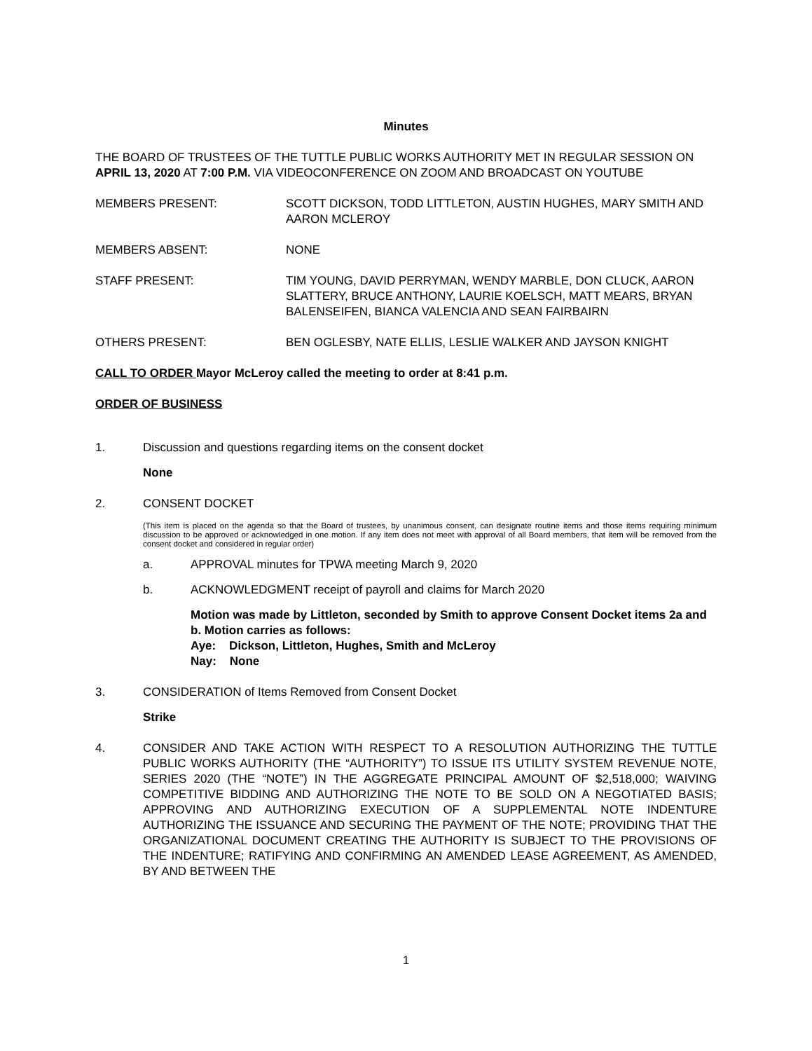Minutes
THE BOARD OF TRUSTEES OF THE TUTTLE PUBLIC WORKS AUTHORITY MET IN REGULAR SESSION ON APRIL 13, 2020 AT 7:00 P.M. VIA VIDEOCONFERENCE ON ZOOM AND BROADCAST ON YOUTUBE
MEMBERS PRESENT: SCOTT DICKSON, TODD LITTLETON, AUSTIN HUGHES, MARY SMITH AND AARON MCLEROY
MEMBERS ABSENT: NONE
STAFF PRESENT: TIM YOUNG, DAVID PERRYMAN, WENDY MARBLE, DON CLUCK, AARON SLATTERY, BRUCE ANTHONY, LAURIE KOELSCH, MATT MEARS, BRYAN BALENSEIFEN, BIANCA VALENCIA AND SEAN FAIRBAIRN
OTHERS PRESENT: BEN OGLESBY, NATE ELLIS, LESLIE WALKER AND JAYSON KNIGHT
CALL TO ORDER Mayor McLeroy called the meeting to order at 8:41 p.m.
ORDER OF BUSINESS
1. Discussion and questions regarding items on the consent docket
None
2. CONSENT DOCKET
(This item is placed on the agenda so that the Board of trustees, by unanimous consent, can designate routine items and those items requiring minimum discussion to be approved or acknowledged in one motion. If any item does not meet with approval of all Board members, that item will be removed from the consent docket and considered in regular order)
a. APPROVAL minutes for TPWA meeting March 9, 2020
b. ACKNOWLEDGMENT receipt of payroll and claims for March 2020
Motion was made by Littleton, seconded by Smith to approve Consent Docket items 2a and b. Motion carries as follows:
Aye: Dickson, Littleton, Hughes, Smith and McLeroy
Nay: None
3. CONSIDERATION of Items Removed from Consent Docket
Strike
4. CONSIDER AND TAKE ACTION WITH RESPECT TO A RESOLUTION AUTHORIZING THE TUTTLE PUBLIC WORKS AUTHORITY (THE “AUTHORITY”) TO ISSUE ITS UTILITY SYSTEM REVENUE NOTE, SERIES 2020 (THE “NOTE”) IN THE AGGREGATE PRINCIPAL AMOUNT OF $2,518,000; WAIVING COMPETITIVE BIDDING AND AUTHORIZING THE NOTE TO BE SOLD ON A NEGOTIATED BASIS; APPROVING AND AUTHORIZING EXECUTION OF A SUPPLEMENTAL NOTE INDENTURE AUTHORIZING THE ISSUANCE AND SECURING THE PAYMENT OF THE NOTE; PROVIDING THAT THE ORGANIZATIONAL DOCUMENT CREATING THE AUTHORITY IS SUBJECT TO THE PROVISIONS OF THE INDENTURE; RATIFYING AND CONFIRMING AN AMENDED LEASE AGREEMENT, AS AMENDED, BY AND BETWEEN THE
1